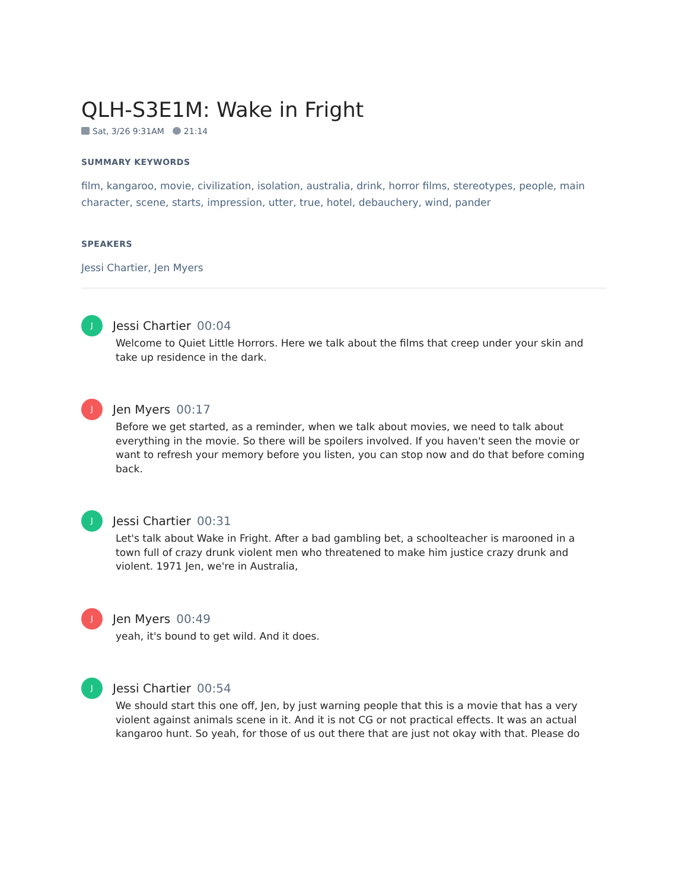QLH-S3E1M: Wake in Fright
Sat, 3/26 9:31AM 21:14
SUMMARY KEYWORDS
film, kangaroo, movie, civilization, isolation, australia, drink, horror films, stereotypes, people, main character, scene, starts, impression, utter, true, hotel, debauchery, wind, pander
SPEAKERS
Jessi Chartier, Jen Myers
J
Jessi Chartier 00:04
Welcome to Quiet Little Horrors. Here we talk about the films that creep under your skin and take up residence in the dark.
J
Jen Myers 00:17
Before we get started, as a reminder, when we talk about movies, we need to talk about everything in the movie. So there will be spoilers involved. If you haven't seen the movie or want to refresh your memory before you listen, you can stop now and do that before coming back.
J
Jessi Chartier 00:31
Let's talk about Wake in Fright. After a bad gambling bet, a schoolteacher is marooned in a town full of crazy drunk violent men who threatened to make him justice crazy drunk and violent. 1971 Jen, we're in Australia,
J
Jen Myers 00:49
yeah, it's bound to get wild. And it does.
J
Jessi Chartier 00:54
We should start this one off, Jen, by just warning people that this is a movie that has a very violent against animals scene in it. And it is not CG or not practical effects. It was an actual kangaroo hunt. So yeah, for those of us out there that are just not okay with that. Please do